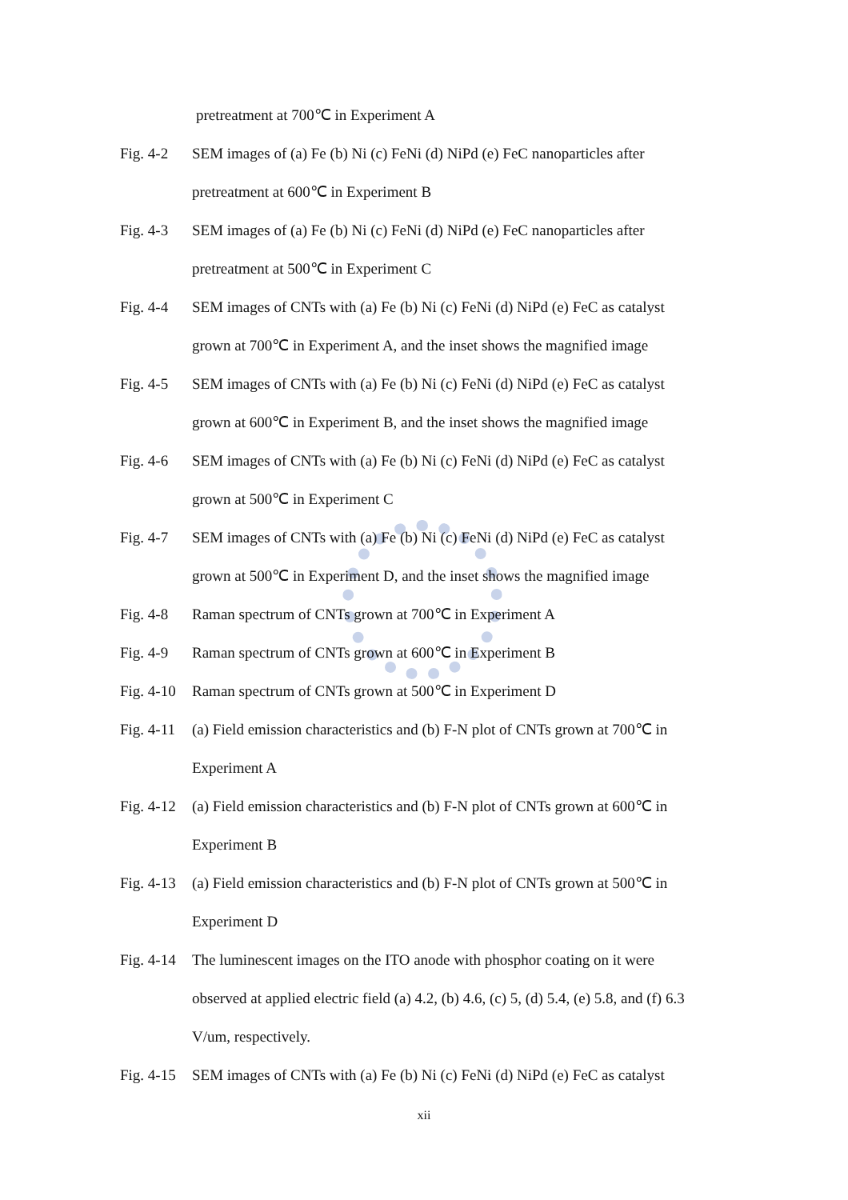pretreatment at 700℃ in Experiment A
Fig. 4-2
SEM images of (a) Fe (b) Ni (c) FeNi (d) NiPd (e) FeC nanoparticles after
pretreatment at 600℃ in Experiment B
Fig. 4-3
SEM images of (a) Fe (b) Ni (c) FeNi (d) NiPd (e) FeC nanoparticles after
pretreatment at 500℃ in Experiment C
Fig. 4-4
SEM images of CNTs with (a) Fe (b) Ni (c) FeNi (d) NiPd (e) FeC as catalyst
grown at 700℃ in Experiment A, and the inset shows the magnified image
Fig. 4-5
SEM images of CNTs with (a) Fe (b) Ni (c) FeNi (d) NiPd (e) FeC as catalyst
grown at 600℃ in Experiment B, and the inset shows the magnified image
Fig. 4-6
SEM images of CNTs with (a) Fe (b) Ni (c) FeNi (d) NiPd (e) FeC as catalyst
grown at 500℃ in Experiment C
Fig. 4-7
SEM images of CNTs with (a) Fe (b) Ni (c) FeNi (d) NiPd (e) FeC as catalyst
grown at 500℃ in Experiment D, and the inset shows the magnified image
Fig. 4-8
Raman spectrum of CNTs grown at 700℃ in Experiment A
Fig. 4-9
Raman spectrum of CNTs grown at 600℃ in Experiment B
Fig. 4-10
Raman spectrum of CNTs grown at 500℃ in Experiment D
Fig. 4-11
(a) Field emission characteristics and (b) F-N plot of CNTs grown at 700℃ in
Experiment A
Fig. 4-12
(a) Field emission characteristics and (b) F-N plot of CNTs grown at 600℃ in
Experiment B
Fig. 4-13
(a) Field emission characteristics and (b) F-N plot of CNTs grown at 500℃ in
Experiment D
Fig. 4-14
The luminescent images on the ITO anode with phosphor coating on it were
observed at applied electric field (a) 4.2, (b) 4.6, (c) 5, (d) 5.4, (e) 5.8, and (f) 6.3
V/um, respectively.
Fig. 4-15
SEM images of CNTs with (a) Fe (b) Ni (c) FeNi (d) NiPd (e) FeC as catalyst
xii